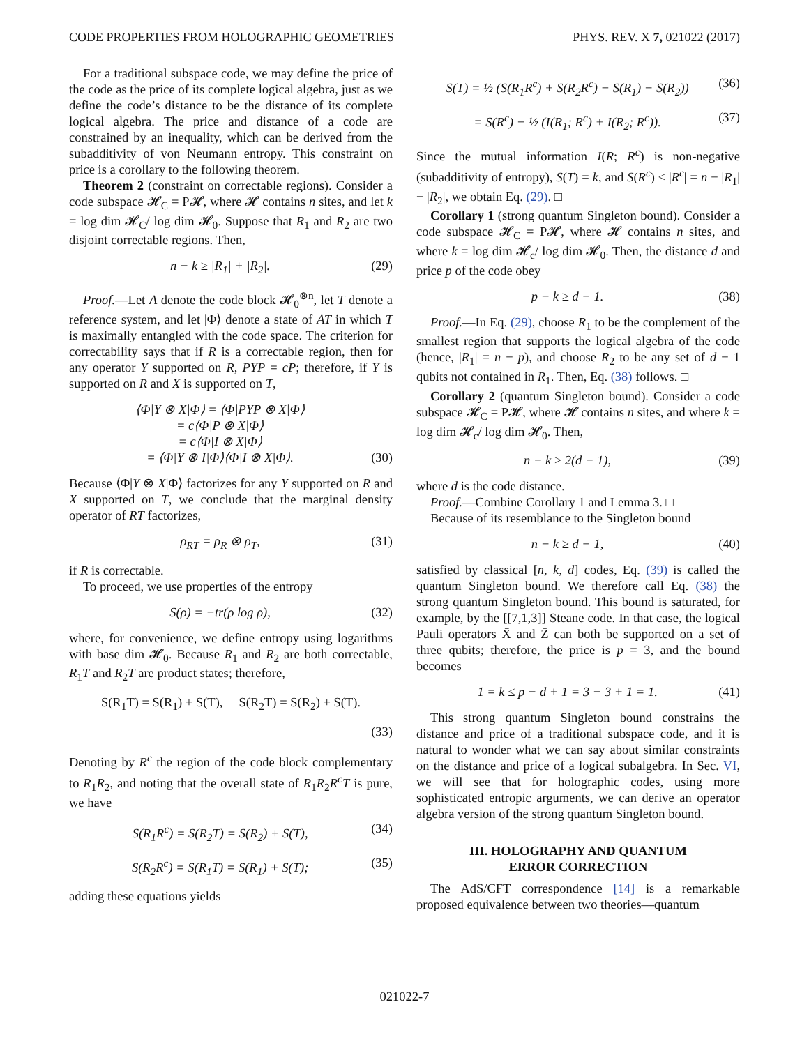CODE PROPERTIES FROM HOLOGRAPHIC GEOMETRIES PHYS. REV. X 7, 021022 (2017)
For a traditional subspace code, we may define the price of the code as the price of its complete logical algebra, just as we define the code’s distance to be the distance of its complete logical algebra. The price and distance of a code are constrained by an inequality, which can be derived from the subadditivity of von Neumann entropy. This constraint on price is a corollary to the following theorem.
Theorem 2 (constraint on correctable regions). Consider a code subspace 𝓗<sub>C</sub> = P𝓗, where 𝓗 contains n sites, and let k = log dim 𝓗<sub>C</sub>/ log dim 𝓗<sub>0</sub>. Suppose that R<sub>1</sub> and R<sub>2</sub> are two disjoint correctable regions. Then,
n − k ≥ |R<sub>1</sub>| + |R<sub>2</sub>|. (29)
Proof.—Let A denote the code block 𝓗<sub>0</sub><sup>⊗n</sup>, let T denote a reference system, and let |Φ⟩ denote a state of AT in which T is maximally entangled with the code space. The criterion for correctability says that if R is a correctable region, then for any operator Y supported on R, PYP = cP; therefore, if Y is supported on R and X is supported on T,
⟨Φ|Y ⊗ X|Φ⟩ = ⟨Φ|PYP ⊗ X|Φ⟩
= c⟨Φ|P ⊗ X|Φ⟩
= c⟨Φ|I ⊗ X|Φ⟩
= ⟨Φ|Y ⊗ I|Φ⟩⟨Φ|I ⊗ X|Φ⟩.
(30)
Because ⟨Φ|Y ⊗ X|Φ⟩ factorizes for any Y supported on R and X supported on T, we conclude that the marginal density operator of RT factorizes,
ρ<sub>RT</sub> = ρ<sub>R</sub> ⊗ ρ<sub>T</sub>, (31)
if R is correctable.
To proceed, we use properties of the entropy
S(ρ) = −tr(ρ log ρ), (32)
where, for convenience, we define entropy using logarithms with base dim 𝓗<sub>0</sub>. Because R<sub>1</sub> and R<sub>2</sub> are both correctable, R<sub>1</sub>T and R<sub>2</sub>T are product states; therefore,
S(R<sub>1</sub>T) = S(R<sub>1</sub>) + S(T), S(R<sub>2</sub>T) = S(R<sub>2</sub>) + S(T).
(33)
Denoting by R<sup>c</sup> the region of the code block complementary to R<sub>1</sub>R<sub>2</sub>, and noting that the overall state of R<sub>1</sub>R<sub>2</sub>R<sup>c</sup>T is pure, we have
S(R<sub>1</sub>R<sup>c</sup>) = S(R<sub>2</sub>T) = S(R<sub>2</sub>) + S(T), (34)
S(R<sub>2</sub>R<sup>c</sup>) = S(R<sub>1</sub>T) = S(R<sub>1</sub>) + S(T); (35)
adding these equations yields
S(T) = ½ (S(R<sub>1</sub>R<sup>c</sup>) + S(R<sub>2</sub>R<sup>c</sup>) − S(R<sub>1</sub>) − S(R<sub>2</sub>)) (36)
= S(R<sup>c</sup>) − ½ (I(R<sub>1</sub>; R<sup>c</sup>) + I(R<sub>2</sub>; R<sup>c</sup>)). (37)
Since the mutual information I(R; R<sup>c</sup>) is non-negative (subadditivity of entropy), S(T) = k, and S(R<sup>c</sup>) ≤ |R<sup>c</sup>| = n − |R<sub>1</sub>| − |R<sub>2</sub>|, we obtain Eq. (29). □
Corollary 1 (strong quantum Singleton bound). Consider a code subspace 𝓗<sub>C</sub> = P𝓗, where 𝓗 contains n sites, and where k = log dim 𝓗<sub>c</sub>/ log dim 𝓗<sub>0</sub>. Then, the distance d and price p of the code obey
p − k ≥ d − 1. (38)
Proof.—In Eq. (29), choose R<sub>1</sub> to be the complement of the smallest region that supports the logical algebra of the code (hence, |R<sub>1</sub>| = n − p), and choose R<sub>2</sub> to be any set of d − 1 qubits not contained in R<sub>1</sub>. Then, Eq. (38) follows. □
Corollary 2 (quantum Singleton bound). Consider a code subspace 𝓗<sub>C</sub> = P𝓗, where 𝓗 contains n sites, and where k = log dim 𝓗<sub>c</sub>/ log dim 𝓗<sub>0</sub>. Then,
n − k ≥ 2(d − 1), (39)
where d is the code distance.
Proof.—Combine Corollary 1 and Lemma 3. □
Because of its resemblance to the Singleton bound
n − k ≥ d − 1, (40)
satisfied by classical [n, k, d] codes, Eq. (39) is called the quantum Singleton bound. We therefore call Eq. (38) the strong quantum Singleton bound. This bound is saturated, for example, by the [[7,1,3]] Steane code. In that case, the logical Pauli operators X̄ and Z̄ can both be supported on a set of three qubits; therefore, the price is p = 3, and the bound becomes
1 = k ≤ p − d + 1 = 3 − 3 + 1 = 1. (41)
This strong quantum Singleton bound constrains the distance and price of a traditional subspace code, and it is natural to wonder what we can say about similar constraints on the distance and price of a logical subalgebra. In Sec. VI, we will see that for holographic codes, using more sophisticated entropic arguments, we can derive an operator algebra version of the strong quantum Singleton bound.
III. HOLOGRAPHY AND QUANTUM
ERROR CORRECTION
The AdS/CFT correspondence [14] is a remarkable proposed equivalence between two theories—quantum
021022-7